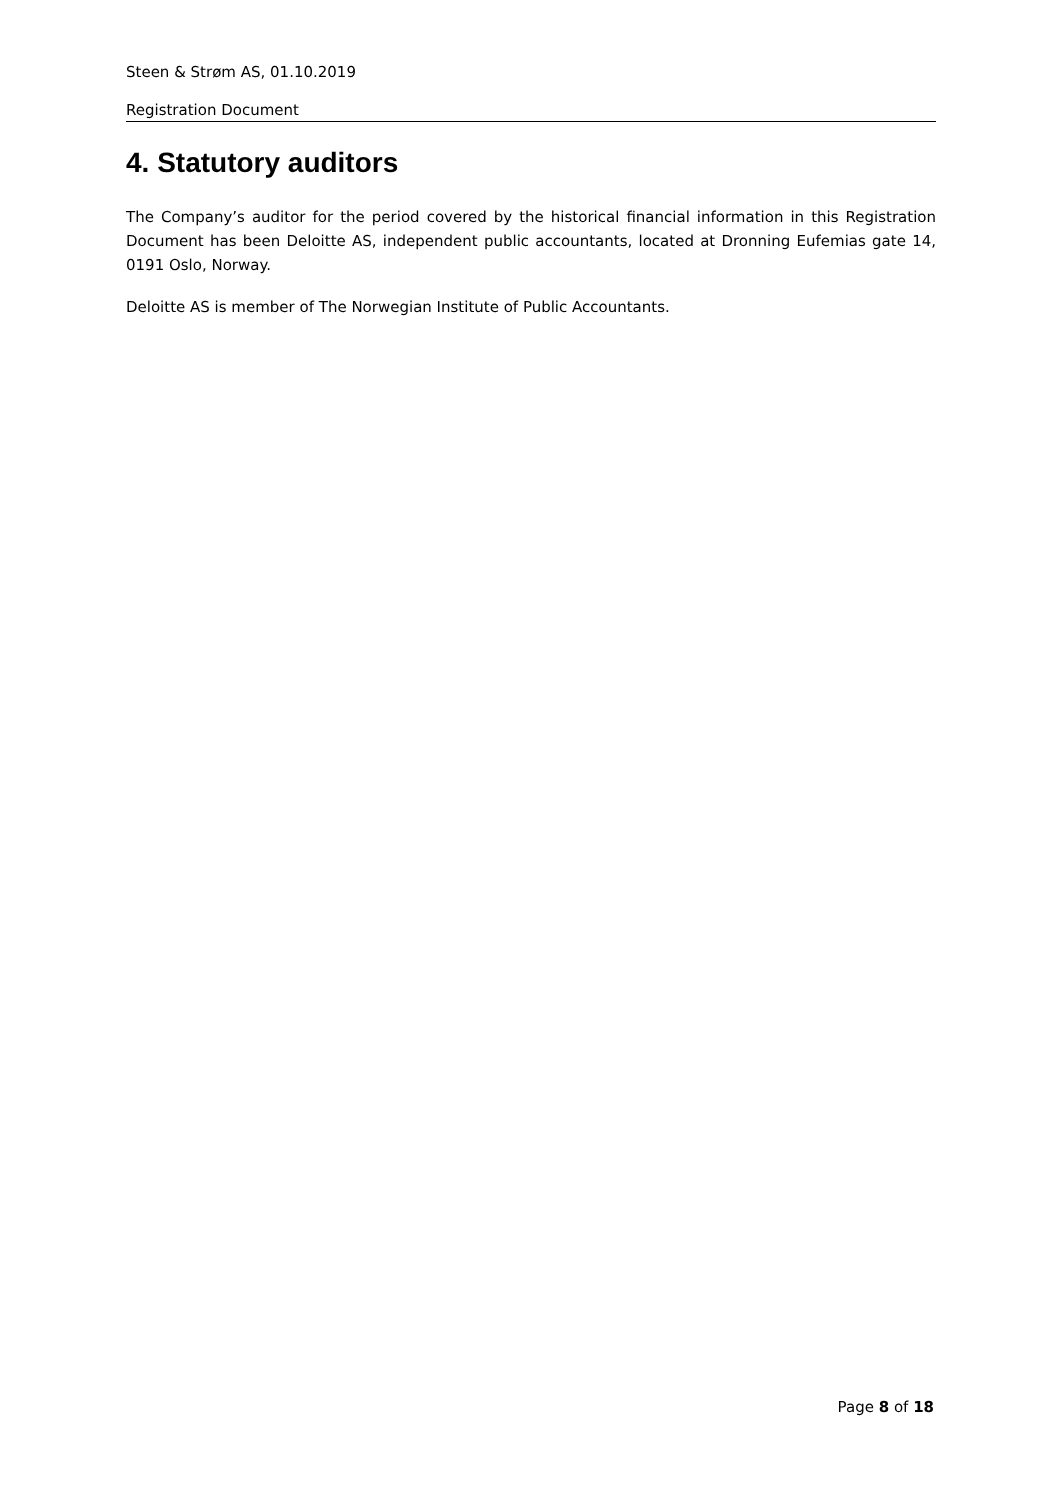Steen & Strøm AS, 01.10.2019
Registration Document
4. Statutory auditors
The Company’s auditor for the period covered by the historical financial information in this Registration Document has been Deloitte AS, independent public accountants, located at Dronning Eufemias gate 14, 0191 Oslo, Norway.
Deloitte AS is member of The Norwegian Institute of Public Accountants.
Page 8 of 18